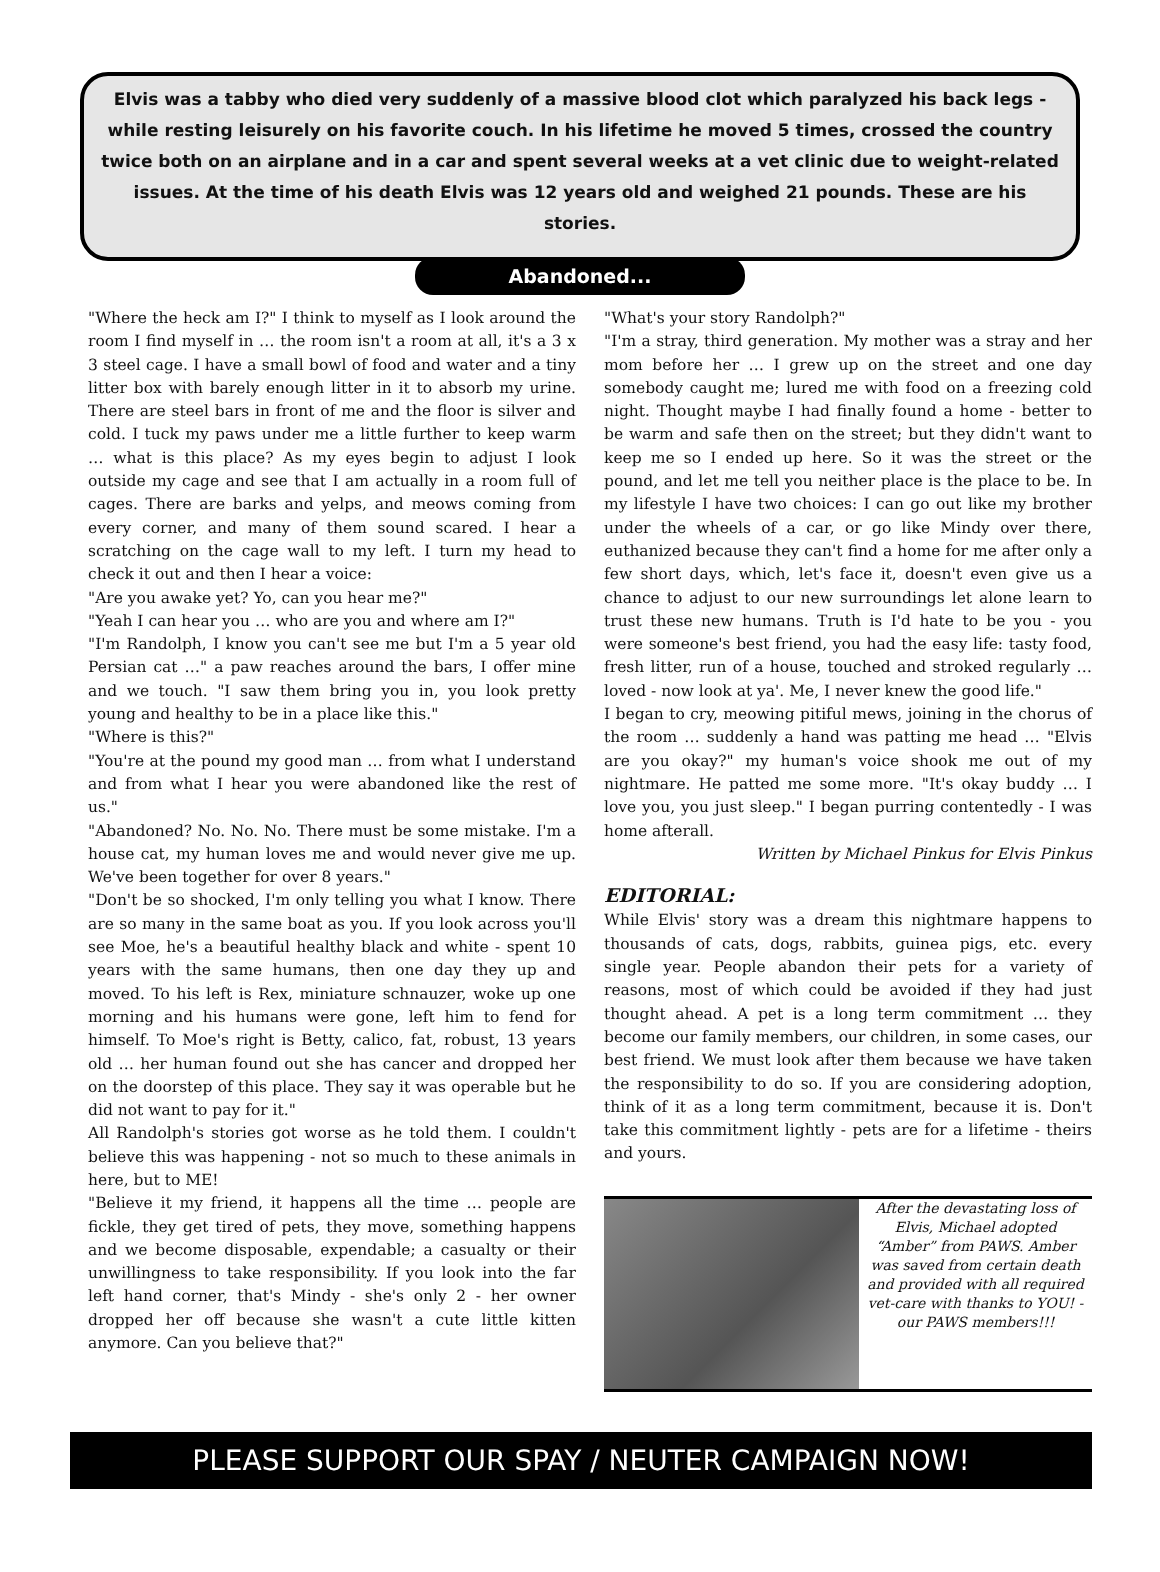Elvis was a tabby who died very suddenly of a massive blood clot which paralyzed his back legs - while resting leisurely on his favorite couch. In his lifetime he moved 5 times, crossed the country twice both on an airplane and in a car and spent several weeks at a vet clinic due to weight-related issues. At the time of his death Elvis was 12 years old and weighed 21 pounds. These are his stories.
Abandoned...
"Where the heck am I?" I think to myself as I look around the room I find myself in … the room isn't a room at all, it's a 3 x 3 steel cage. I have a small bowl of food and water and a tiny litter box with barely enough litter in it to absorb my urine. There are steel bars in front of me and the floor is silver and cold. I tuck my paws under me a little further to keep warm … what is this place? As my eyes begin to adjust I look outside my cage and see that I am actually in a room full of cages. There are barks and yelps, and meows coming from every corner, and many of them sound scared. I hear a scratching on the cage wall to my left. I turn my head to check it out and then I hear a voice:
"Are you awake yet? Yo, can you hear me?"
"Yeah I can hear you … who are you and where am I?"
"I'm Randolph, I know you can't see me but I'm a 5 year old Persian cat …" a paw reaches around the bars, I offer mine and we touch. "I saw them bring you in, you look pretty young and healthy to be in a place like this."
"Where is this?"
"You're at the pound my good man … from what I understand and from what I hear you were abandoned like the rest of us."
"Abandoned? No. No. No. There must be some mistake. I'm a house cat, my human loves me and would never give me up. We've been together for over 8 years."
"Don't be so shocked, I'm only telling you what I know. There are so many in the same boat as you. If you look across you'll see Moe, he's a beautiful healthy black and white - spent 10 years with the same humans, then one day they up and moved. To his left is Rex, miniature schnauzer, woke up one morning and his humans were gone, left him to fend for himself. To Moe's right is Betty, calico, fat, robust, 13 years old … her human found out she has cancer and dropped her on the doorstep of this place. They say it was operable but he did not want to pay for it."
All Randolph's stories got worse as he told them. I couldn't believe this was happening - not so much to these animals in here, but to ME!
"Believe it my friend, it happens all the time … people are fickle, they get tired of pets, they move, something happens and we become disposable, expendable; a casualty or their unwillingness to take responsibility. If you look into the far left hand corner, that's Mindy - she's only 2 - her owner dropped her off because she wasn't a cute little kitten anymore. Can you believe that?"
"What's your story Randolph?"
"I'm a stray, third generation. My mother was a stray and her mom before her … I grew up on the street and one day somebody caught me; lured me with food on a freezing cold night. Thought maybe I had finally found a home - better to be warm and safe then on the street; but they didn't want to keep me so I ended up here. So it was the street or the pound, and let me tell you neither place is the place to be. In my lifestyle I have two choices: I can go out like my brother under the wheels of a car, or go like Mindy over there, euthanized because they can't find a home for me after only a few short days, which, let's face it, doesn't even give us a chance to adjust to our new surroundings let alone learn to trust these new humans. Truth is I'd hate to be you - you were someone's best friend, you had the easy life: tasty food, fresh litter, run of a house, touched and stroked regularly … loved - now look at ya'. Me, I never knew the good life."
I began to cry, meowing pitiful mews, joining in the chorus of the room … suddenly a hand was patting me head … "Elvis are you okay?" my human's voice shook me out of my nightmare. He patted me some more. "It's okay buddy … I love you, you just sleep." I began purring contentedly - I was home afterall.
Written by Michael Pinkus for Elvis Pinkus
EDITORIAL:
While Elvis' story was a dream this nightmare happens to thousands of cats, dogs, rabbits, guinea pigs, etc. every single year. People abandon their pets for a variety of reasons, most of which could be avoided if they had just thought ahead. A pet is a long term commitment … they become our family members, our children, in some cases, our best friend. We must look after them because we have taken the responsibility to do so. If you are considering adoption, think of it as a long term commitment, because it is. Don't take this commitment lightly - pets are for a lifetime - theirs and yours.
After the devastating loss of Elvis, Michael adopted “Amber” from PAWS. Amber was saved from certain death and provided with all required vet-care with thanks to YOU! -our PAWS members!!!
PLEASE SUPPORT OUR SPAY / NEUTER CAMPAIGN NOW!